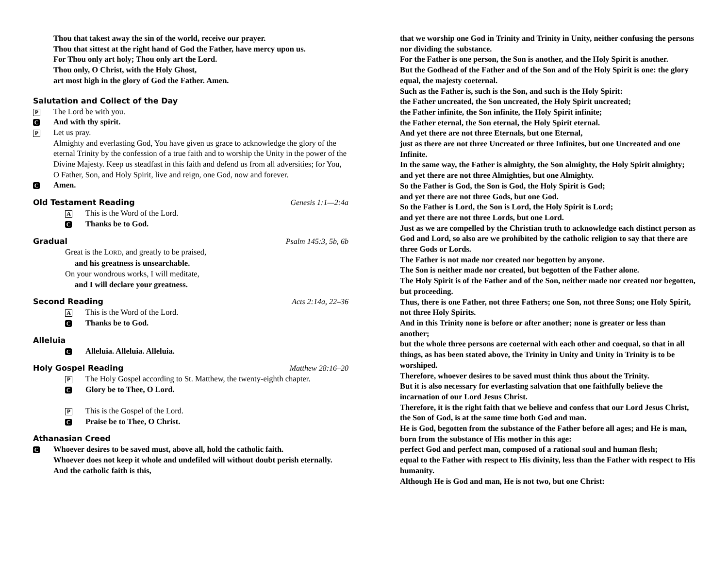Thou that takest away the sin of the world, receive our prayer.
Thou that sittest at the right hand of God the Father, have mercy upon us.
For Thou only art holy; Thou only art the Lord.
Thou only, O Christ, with the Holy Ghost,
art most high in the glory of God the Father. Amen.
Salutation and Collect of the Day
P The Lord be with you.
C And with thy spirit.
P Let us pray.
Almighty and everlasting God, You have given us grace to acknowledge the glory of the eternal Trinity by the confession of a true faith and to worship the Unity in the power of the Divine Majesty. Keep us steadfast in this faith and defend us from all adversities; for You, O Father, Son, and Holy Spirit, live and reign, one God, now and forever.
C Amen.
Old Testament Reading Genesis 1:1—2:4a
A This is the Word of the Lord.
C Thanks be to God.
Gradual Psalm 145:3, 5b, 6b
Great is the LORD, and greatly to be praised,
and his greatness is unsearchable.
On your wondrous works, I will meditate,
and I will declare your greatness.
Second Reading Acts 2:14a, 22–36
A This is the Word of the Lord.
C Thanks be to God.
Alleluia
C Alleluia. Alleluia. Alleluia.
Holy Gospel Reading Matthew 28:16–20
P The Holy Gospel according to St. Matthew, the twenty-eighth chapter.
C Glory be to Thee, O Lord.
P This is the Gospel of the Lord.
C Praise be to Thee, O Christ.
Athanasian Creed
C Whoever desires to be saved must, above all, hold the catholic faith.
Whoever does not keep it whole and undefiled will without doubt perish eternally.
And the catholic faith is this,
that we worship one God in Trinity and Trinity in Unity, neither confusing the persons nor dividing the substance.
For the Father is one person, the Son is another, and the Holy Spirit is another.
But the Godhead of the Father and of the Son and of the Holy Spirit is one: the glory equal, the majesty coeternal.
Such as the Father is, such is the Son, and such is the Holy Spirit:
the Father uncreated, the Son uncreated, the Holy Spirit uncreated;
the Father infinite, the Son infinite, the Holy Spirit infinite;
the Father eternal, the Son eternal, the Holy Spirit eternal.
And yet there are not three Eternals, but one Eternal,
just as there are not three Uncreated or three Infinites, but one Uncreated and one Infinite.
In the same way, the Father is almighty, the Son almighty, the Holy Spirit almighty;
and yet there are not three Almighties, but one Almighty.
So the Father is God, the Son is God, the Holy Spirit is God;
and yet there are not three Gods, but one God.
So the Father is Lord, the Son is Lord, the Holy Spirit is Lord;
and yet there are not three Lords, but one Lord.
Just as we are compelled by the Christian truth to acknowledge each distinct person as God and Lord, so also are we prohibited by the catholic religion to say that there are three Gods or Lords.
The Father is not made nor created nor begotten by anyone.
The Son is neither made nor created, but begotten of the Father alone.
The Holy Spirit is of the Father and of the Son, neither made nor created nor begotten, but proceeding.
Thus, there is one Father, not three Fathers; one Son, not three Sons; one Holy Spirit, not three Holy Spirits.
And in this Trinity none is before or after another; none is greater or less than another;
but the whole three persons are coeternal with each other and coequal, so that in all things, as has been stated above, the Trinity in Unity and Unity in Trinity is to be worshiped.
Therefore, whoever desires to be saved must think thus about the Trinity.
But it is also necessary for everlasting salvation that one faithfully believe the incarnation of our Lord Jesus Christ.
Therefore, it is the right faith that we believe and confess that our Lord Jesus Christ, the Son of God, is at the same time both God and man.
He is God, begotten from the substance of the Father before all ages; and He is man, born from the substance of His mother in this age:
perfect God and perfect man, composed of a rational soul and human flesh;
equal to the Father with respect to His divinity, less than the Father with respect to His humanity.
Although He is God and man, He is not two, but one Christ: